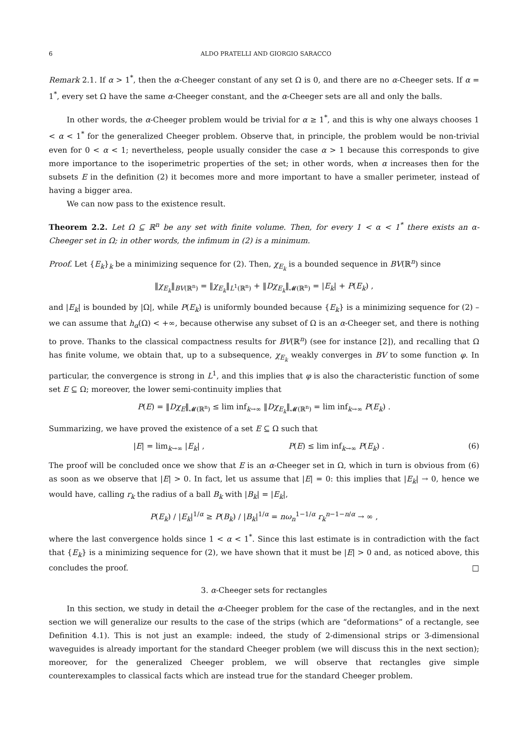6 ALDO PRATELLI AND GIORGIO SARACCO
Remark 2.1. If α > 1<sup>*</sup>, then the α-Cheeger constant of any set Ω is 0, and there are no α-Cheeger sets. If α = 1<sup>*</sup>, every set Ω have the same α-Cheeger constant, and the α-Cheeger sets are all and only the balls.
In other words, the α-Cheeger problem would be trivial for α ≥ 1<sup>*</sup>, and this is why one always chooses 1 < α < 1<sup>*</sup> for the generalized Cheeger problem. Observe that, in principle, the problem would be non-trivial even for 0 < α < 1; nevertheless, people usually consider the case α > 1 because this corresponds to give more importance to the isoperimetric properties of the set; in other words, when α increases then for the subsets E in the definition (2) it becomes more and more important to have a smaller perimeter, instead of having a bigger area.
We can now pass to the existence result.
Theorem 2.2. Let Ω ⊆ ℝ<sup>n</sup> be any set with finite volume. Then, for every 1 < α < 1<sup>*</sup> there exists an α-Cheeger set in Ω; in other words, the infimum in (2) is a minimum.
Proof. Let {E<sub>k</sub>}<sub>k</sub> be a minimizing sequence for (2). Then, χ<sub>E<sub>k</sub></sub> is a bounded sequence in BV(ℝ<sup>n</sup>) since
‖χ<sub>E<sub>k</sub></sub>‖<sub>BV(ℝ<sup>n</sup>)</sub> = ‖χ<sub>E<sub>k</sub></sub>‖<sub>L<sup>1</sup>(ℝ<sup>n</sup>)</sub> + ‖Dχ<sub>E<sub>k</sub></sub>‖<sub>𝓜(ℝ<sup>n</sup>)</sub> = |E<sub>k</sub>| + P(E<sub>k</sub>) ,
and |E<sub>k</sub>| is bounded by |Ω|, while P(E<sub>k</sub>) is uniformly bounded because {E<sub>k</sub>} is a minimizing sequence for (2) –we can assume that h<sub>α</sub>(Ω) < +∞, because otherwise any subset of Ω is an α-Cheeger set, and there is nothing to prove. Thanks to the classical compactness results for BV(ℝ<sup>n</sup>) (see for instance [2]), and recalling that Ω has finite volume, we obtain that, up to a subsequence, χ<sub>E<sub>k</sub></sub> weakly converges in BV to some function φ. In particular, the convergence is strong in L<sup>1</sup>, and this implies that φ is also the characteristic function of some set E ⊆ Ω; moreover, the lower semi-continuity implies that
P(E) = ‖Dχ<sub>E</sub>‖<sub>𝓜(ℝ<sup>n</sup>)</sub> ≤ lim inf<sub>k→∞</sub> ‖Dχ<sub>E<sub>k</sub></sub>‖<sub>𝓜(ℝ<sup>n</sup>)</sub> = lim inf<sub>k→∞</sub> P(E<sub>k</sub>) .
Summarizing, we have proved the existence of a set E ⊆ Ω such that
|E| = lim<sub>k→∞</sub> |E<sub>k</sub>| , P(E) ≤ lim inf<sub>k→∞</sub> P(E<sub>k</sub>) . (6)
The proof will be concluded once we show that E is an α-Cheeger set in Ω, which in turn is obvious from (6) as soon as we observe that |E| > 0. In fact, let us assume that |E| = 0: this implies that |E<sub>k</sub>| → 0, hence we would have, calling r<sub>k</sub> the radius of a ball B<sub>k</sub> with |B<sub>k</sub>| = |E<sub>k</sub>|,
P(E<sub>k</sub>) / |E<sub>k</sub>|<sup>1/α</sup> ≥ P(B<sub>k</sub>) / |B<sub>k</sub>|<sup>1/α</sup> = nω<sub>n</sub><sup>1−1/α</sup> r<sub>k</sub><sup>n−1−n/α</sup> → ∞ ,
where the last convergence holds since 1 < α < 1<sup>*</sup>. Since this last estimate is in contradiction with the fact that {E<sub>k</sub>} is a minimizing sequence for (2), we have shown that it must be |E| > 0 and, as noticed above, this concludes the proof. □
3. α-Cheeger sets for rectangles
In this section, we study in detail the α-Cheeger problem for the case of the rectangles, and in the next section we will generalize our results to the case of the strips (which are “deformations” of a rectangle, see Definition 4.1). This is not just an example: indeed, the study of 2-dimensional strips or 3-dimensional waveguides is already important for the standard Cheeger problem (we will discuss this in the next section); moreover, for the generalized Cheeger problem, we will observe that rectangles give simple counterexamples to classical facts which are instead true for the standard Cheeger problem.